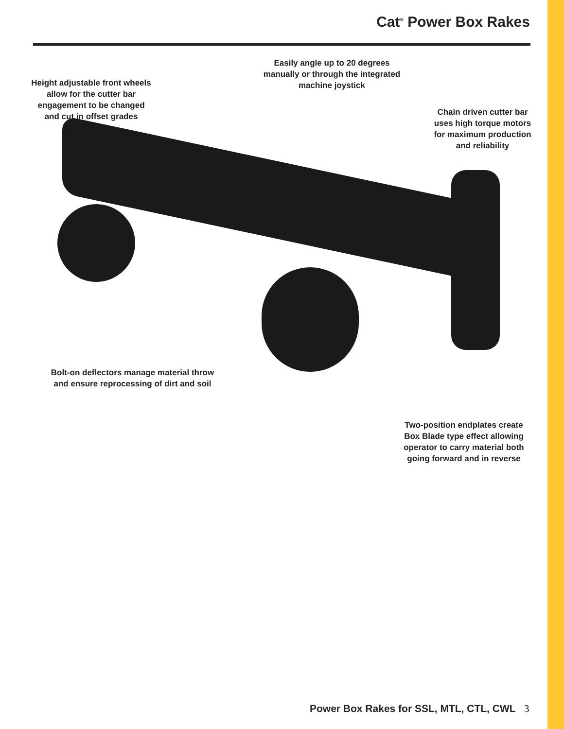Cat<sup>®</sup> Power Box Rakes
Easily angle up to 20 degrees manually or through the integrated machine joystick
Height adjustable front wheels allow for the cutter bar engagement to be changed and cut in offset grades
Chain driven cutter bar uses high torque motors for maximum production and reliability
Bolt-on deflectors manage material throw and ensure reprocessing of dirt and soil
Two-position endplates create Box Blade type effect allowing operator to carry material both going forward and in reverse
Power Box Rakes for SSL, MTL, CTL, CWL
3